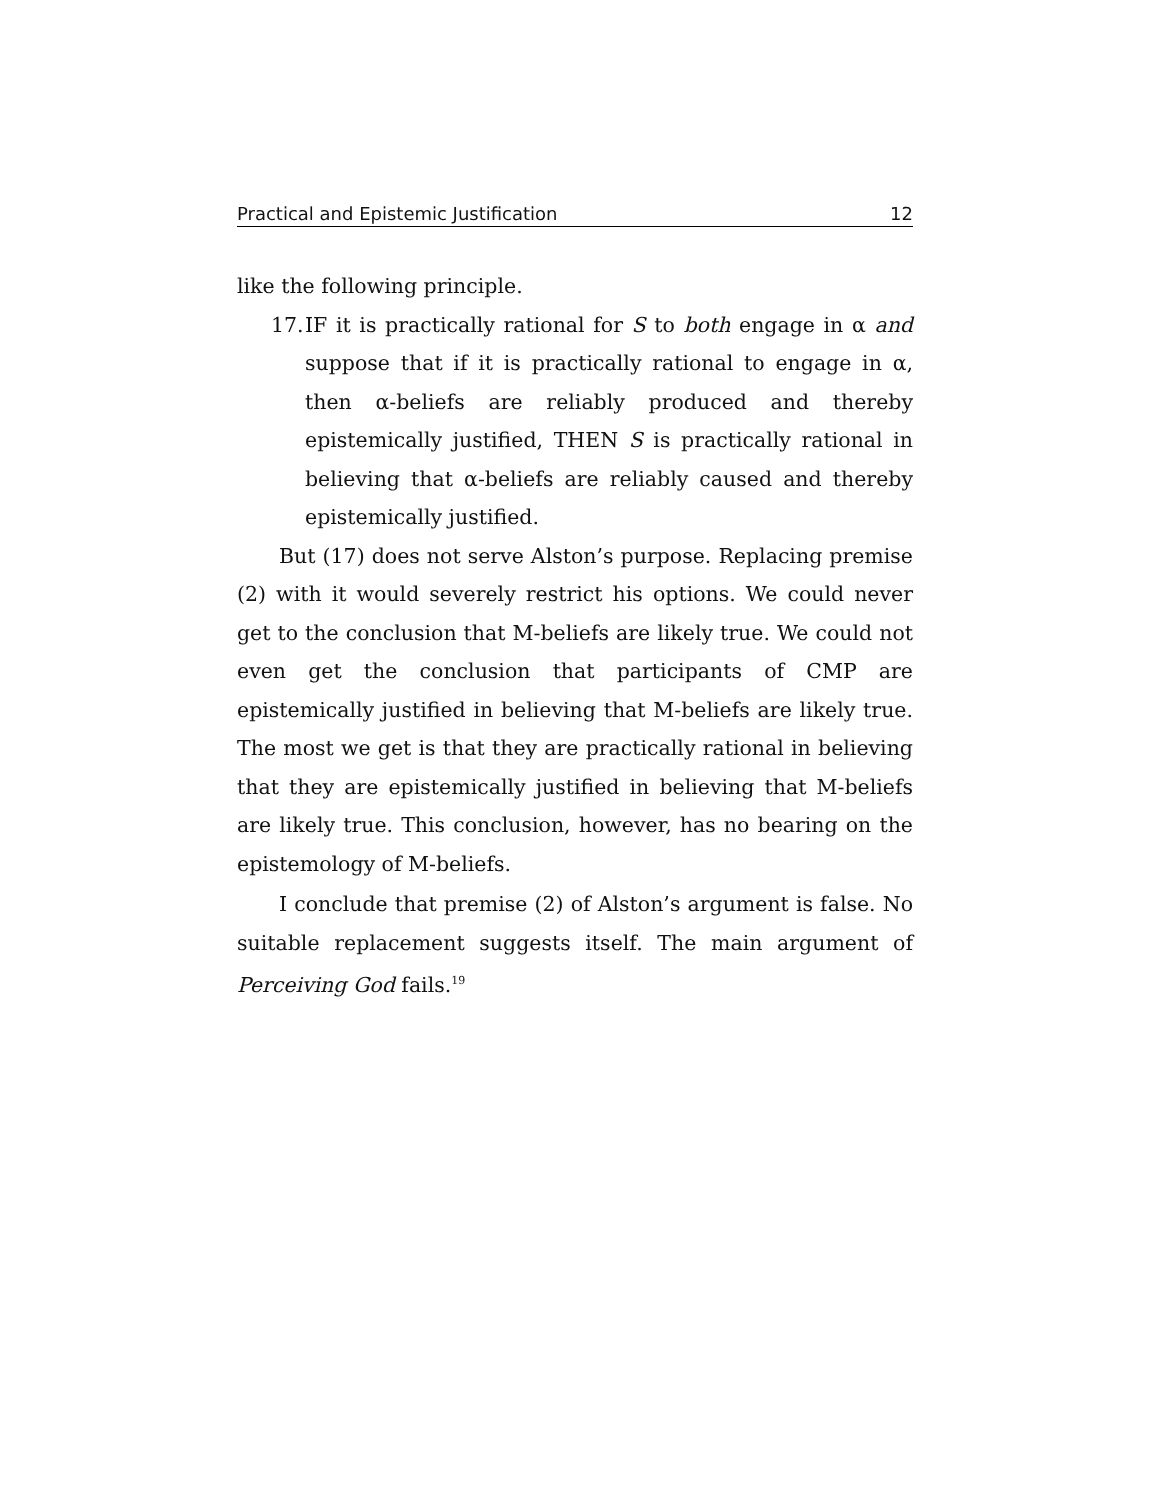Practical and Epistemic Justification 12
like the following principle.
17.
IF it is practically rational for S to both engage in α and suppose that if it is practically rational to engage in α, then α-beliefs are reliably produced and thereby epistemically justified, THEN S is practically rational in believing that α-beliefs are reliably caused and thereby epistemically justified.
But (17) does not serve Alston’s purpose. Replacing premise (2) with it would severely restrict his options. We could never get to the conclusion that M-beliefs are likely true. We could not even get the conclusion that participants of CMP are epistemically justified in believing that M-beliefs are likely true. The most we get is that they are practically rational in believing that they are epistemically justified in believing that M-beliefs are likely true. This conclusion, however, has no bearing on the epistemology of M-beliefs.
I conclude that premise (2) of Alston’s argument is false. No suitable replacement suggests itself. The main argument of Perceiving God fails.<sup>19</sup>